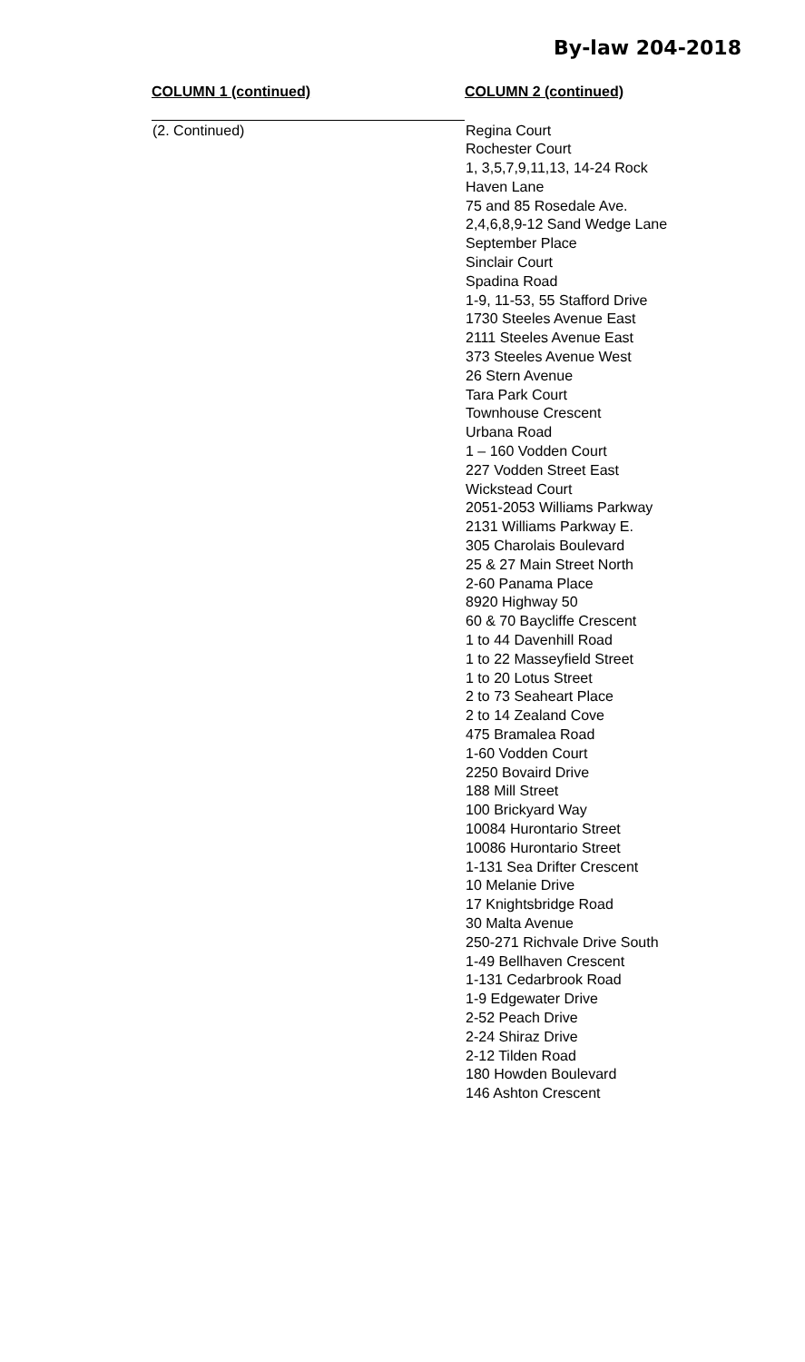By-law 204-2018
| COLUMN 1 (continued) | COLUMN 2 (continued) |
| --- | --- |
| (2. Continued) | Regina Court Rochester Court 1, 3,5,7,9,11,13, 14-24 Rock Haven Lane 75 and 85 Rosedale Ave. 2,4,6,8,9-12 Sand Wedge Lane September Place Sinclair Court Spadina Road 1-9, 11-53, 55 Stafford Drive 1730 Steeles Avenue East 2111 Steeles Avenue East 373 Steeles Avenue West 26 Stern Avenue Tara Park Court Townhouse Crescent Urbana Road 1 – 160 Vodden Court 227 Vodden Street East Wickstead Court 2051-2053 Williams Parkway 2131 Williams Parkway E. 305 Charolais Boulevard 25 & 27 Main Street North 2-60 Panama Place 8920 Highway 50 60 & 70 Baycliffe Crescent 1 to 44 Davenhill Road 1 to 22 Masseyfield Street 1 to 20 Lotus Street 2 to 73 Seaheart Place 2 to 14 Zealand Cove 475 Bramalea Road 1-60 Vodden Court 2250 Bovaird Drive 188 Mill Street 100 Brickyard Way 10084 Hurontario Street 10086 Hurontario Street 1-131 Sea Drifter Crescent 10 Melanie Drive 17 Knightsbridge Road 30 Malta Avenue 250-271 Richvale Drive South 1-49 Bellhaven Crescent 1-131 Cedarbrook Road 1-9 Edgewater Drive 2-52 Peach Drive 2-24 Shiraz Drive 2-12 Tilden Road 180 Howden Boulevard 146 Ashton Crescent |